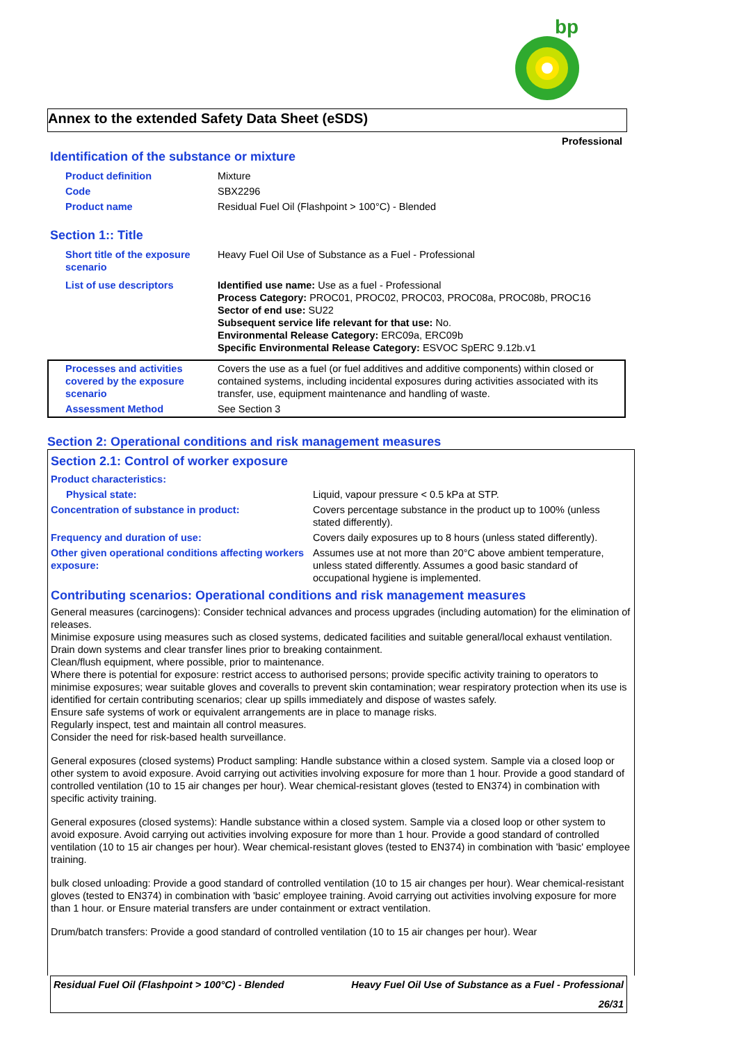bp
Annex to the extended Safety Data Sheet (eSDS)
Professional
Identification of the substance or mixture
| Product definition | Mixture |
| Code | SBX2296 |
| Product name | Residual Fuel Oil (Flashpoint > 100°C) - Blended |
Section 1:: Title
| Short title of the exposure scenario | Heavy Fuel Oil Use of Substance as a Fuel - Professional |
| List of use descriptors | Identified use name: Use as a fuel - Professional Process Category: PROC01, PROC02, PROC03, PROC08a, PROC08b, PROC16 Sector of end use: SU22 Subsequent service life relevant for that use: No. Environmental Release Category: ERC09a, ERC09b Specific Environmental Release Category: ESVOC SpERC 9.12b.v1 |
| Processes and activities covered by the exposure scenario | Covers the use as a fuel (or fuel additives and additive components) within closed or contained systems, including incidental exposures during activities associated with its transfer, use, equipment maintenance and handling of waste. |
| Assessment Method | See Section 3 |
Section 2: Operational conditions and risk management measures
Section 2.1: Control of worker exposure
| Product characteristics: | |
| Physical state: | Liquid, vapour pressure < 0.5 kPa at STP. |
| Concentration of substance in product: | Covers percentage substance in the product up to 100% (unless stated differently). |
| Frequency and duration of use: | Covers daily exposures up to 8 hours (unless stated differently). |
| Other given operational conditions affecting workers exposure: | Assumes use at not more than 20°C above ambient temperature, unless stated differently. Assumes a good basic standard of occupational hygiene is implemented. |
Contributing scenarios: Operational conditions and risk management measures
General measures (carcinogens): Consider technical advances and process upgrades (including automation) for the elimination of releases.
Minimise exposure using measures such as closed systems, dedicated facilities and suitable general/local exhaust ventilation.
Drain down systems and clear transfer lines prior to breaking containment.
Clean/flush equipment, where possible, prior to maintenance.
Where there is potential for exposure: restrict access to authorised persons; provide specific activity training to operators to minimise exposures; wear suitable gloves and coveralls to prevent skin contamination; wear respiratory protection when its use is identified for certain contributing scenarios; clear up spills immediately and dispose of wastes safely.
Ensure safe systems of work or equivalent arrangements are in place to manage risks.
Regularly inspect, test and maintain all control measures.
Consider the need for risk-based health surveillance.
General exposures (closed systems) Product sampling: Handle substance within a closed system. Sample via a closed loop or other system to avoid exposure. Avoid carrying out activities involving exposure for more than 1 hour. Provide a good standard of controlled ventilation (10 to 15 air changes per hour). Wear chemical-resistant gloves (tested to EN374) in combination with specific activity training.
General exposures (closed systems): Handle substance within a closed system. Sample via a closed loop or other system to avoid exposure. Avoid carrying out activities involving exposure for more than 1 hour. Provide a good standard of controlled ventilation (10 to 15 air changes per hour). Wear chemical-resistant gloves (tested to EN374) in combination with 'basic' employee training.
bulk closed unloading: Provide a good standard of controlled ventilation (10 to 15 air changes per hour). Wear chemical-resistant gloves (tested to EN374) in combination with 'basic' employee training. Avoid carrying out activities involving exposure for more than 1 hour. or Ensure material transfers are under containment or extract ventilation.
Drum/batch transfers: Provide a good standard of controlled ventilation (10 to 15 air changes per hour). Wear
Residual Fuel Oil (Flashpoint > 100°C) - Blended Heavy Fuel Oil Use of Substance as a Fuel - Professional
26/31